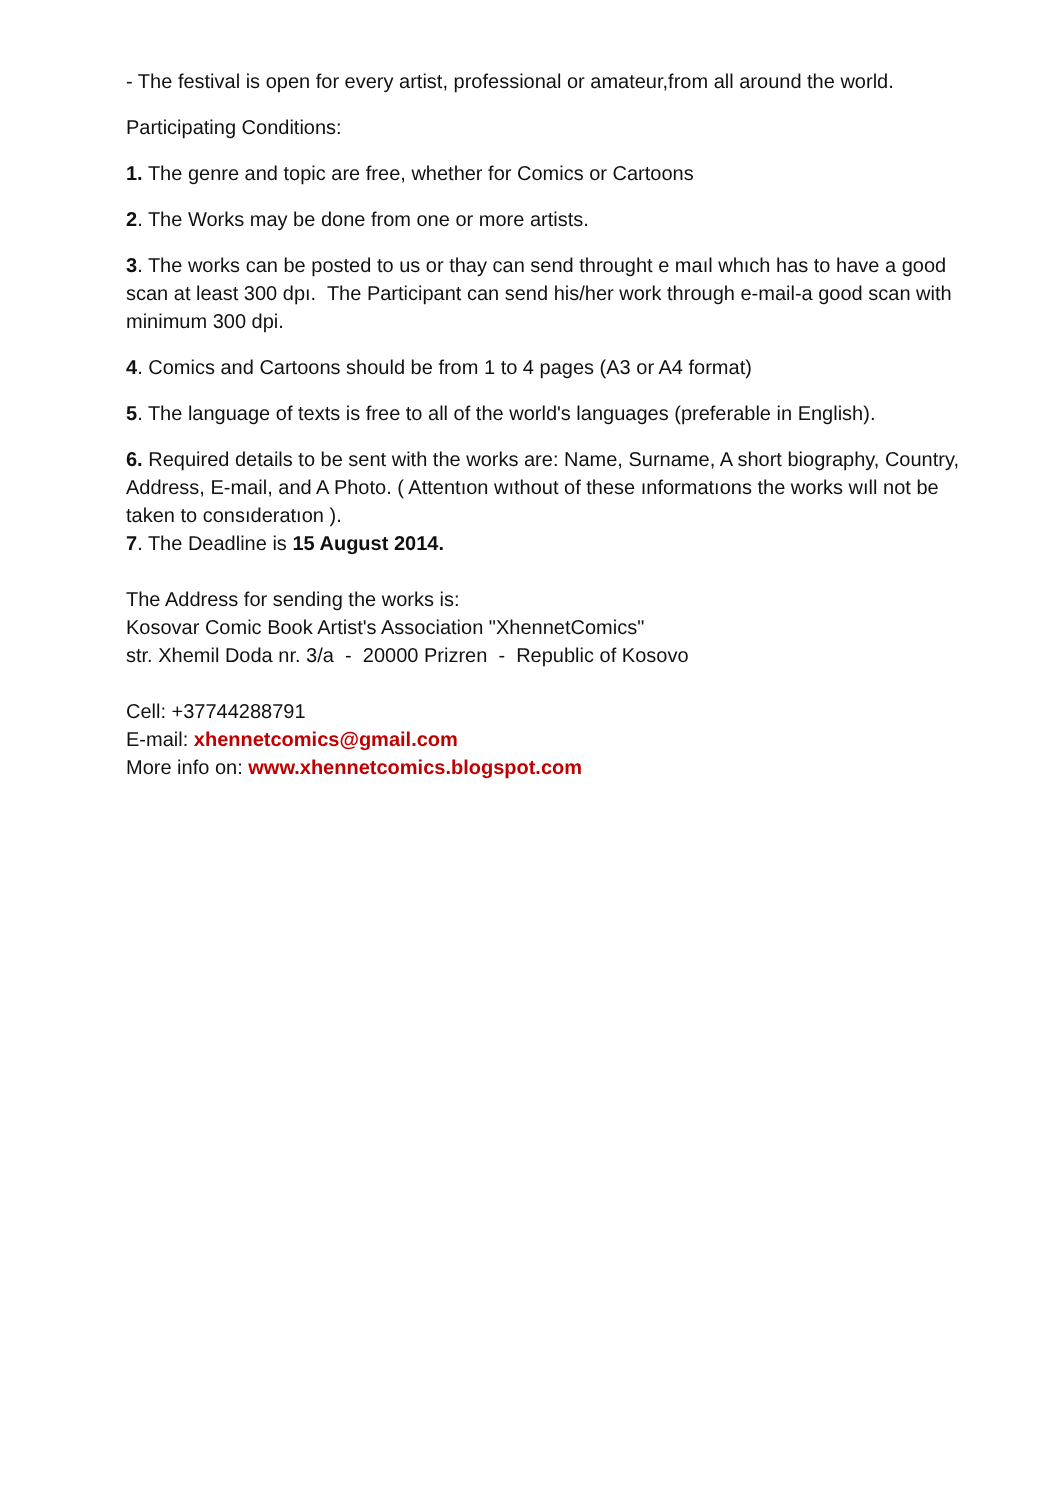- The festival is open for every artist, professional or amateur,from all around the world.
Participating Conditions:
1. The genre and topic are free, whether for Comics or Cartoons
2. The Works may be done from one or more artists.
3. The works can be posted to us or thay can send throught e maıl whıch has to have a good scan at least 300 dpı. The Participant can send his/her work through e-mail-a good scan with minimum 300 dpi.
4. Comics and Cartoons should be from 1 to 4 pages (A3 or A4 format)
5. The language of texts is free to all of the world's languages (preferable in English).
6. Required details to be sent with the works are: Name, Surname, A short biography, Country, Address, E-mail, and A Photo. ( Attentıon wıthout of these ınformatıons the works wıll not be taken to consıderatıon ).
7. The Deadline is 15 August 2014.
The Address for sending the works is:
Kosovar Comic Book Artist's Association "XhennetComics"
str. Xhemil Doda nr. 3/a - 20000 Prizren - Republic of Kosovo
Cell: +37744288791
E-mail: xhennetcomics@gmail.com
More info on: www.xhennetcomics.blogspot.com